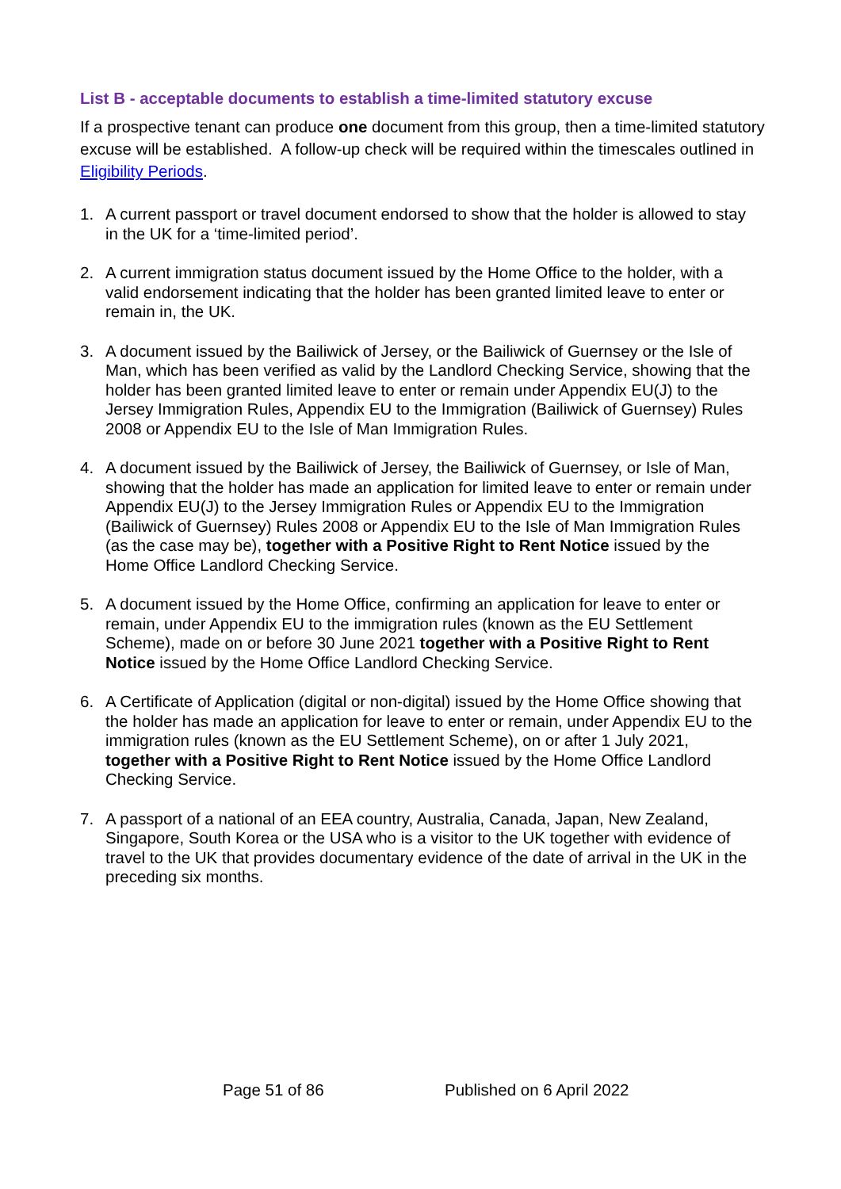List B - acceptable documents to establish a time-limited statutory excuse
If a prospective tenant can produce one document from this group, then a time-limited statutory excuse will be established. A follow-up check will be required within the timescales outlined in Eligibility Periods.
1. A current passport or travel document endorsed to show that the holder is allowed to stay in the UK for a ‘time-limited period’.
2. A current immigration status document issued by the Home Office to the holder, with a valid endorsement indicating that the holder has been granted limited leave to enter or remain in, the UK.
3. A document issued by the Bailiwick of Jersey, or the Bailiwick of Guernsey or the Isle of Man, which has been verified as valid by the Landlord Checking Service, showing that the holder has been granted limited leave to enter or remain under Appendix EU(J) to the Jersey Immigration Rules, Appendix EU to the Immigration (Bailiwick of Guernsey) Rules 2008 or Appendix EU to the Isle of Man Immigration Rules.
4. A document issued by the Bailiwick of Jersey, the Bailiwick of Guernsey, or Isle of Man, showing that the holder has made an application for limited leave to enter or remain under Appendix EU(J) to the Jersey Immigration Rules or Appendix EU to the Immigration (Bailiwick of Guernsey) Rules 2008 or Appendix EU to the Isle of Man Immigration Rules (as the case may be), together with a Positive Right to Rent Notice issued by the Home Office Landlord Checking Service.
5. A document issued by the Home Office, confirming an application for leave to enter or remain, under Appendix EU to the immigration rules (known as the EU Settlement Scheme), made on or before 30 June 2021 together with a Positive Right to Rent Notice issued by the Home Office Landlord Checking Service.
6. A Certificate of Application (digital or non-digital) issued by the Home Office showing that the holder has made an application for leave to enter or remain, under Appendix EU to the immigration rules (known as the EU Settlement Scheme), on or after 1 July 2021, together with a Positive Right to Rent Notice issued by the Home Office Landlord Checking Service.
7. A passport of a national of an EEA country, Australia, Canada, Japan, New Zealand, Singapore, South Korea or the USA who is a visitor to the UK together with evidence of travel to the UK that provides documentary evidence of the date of arrival in the UK in the preceding six months.
Page 51 of 86 Published on 6 April 2022